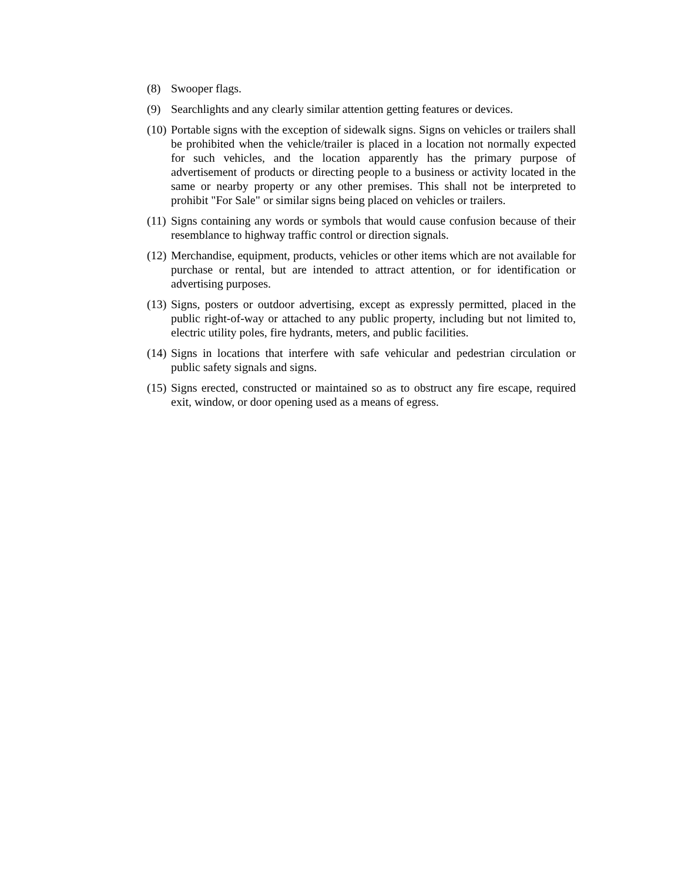(8) Swooper flags.
(9) Searchlights and any clearly similar attention getting features or devices.
(10) Portable signs with the exception of sidewalk signs. Signs on vehicles or trailers shall be prohibited when the vehicle/trailer is placed in a location not normally expected for such vehicles, and the location apparently has the primary purpose of advertisement of products or directing people to a business or activity located in the same or nearby property or any other premises. This shall not be interpreted to prohibit "For Sale" or similar signs being placed on vehicles or trailers.
(11) Signs containing any words or symbols that would cause confusion because of their resemblance to highway traffic control or direction signals.
(12) Merchandise, equipment, products, vehicles or other items which are not available for purchase or rental, but are intended to attract attention, or for identification or advertising purposes.
(13) Signs, posters or outdoor advertising, except as expressly permitted, placed in the public right-of-way or attached to any public property, including but not limited to, electric utility poles, fire hydrants, meters, and public facilities.
(14) Signs in locations that interfere with safe vehicular and pedestrian circulation or public safety signals and signs.
(15) Signs erected, constructed or maintained so as to obstruct any fire escape, required exit, window, or door opening used as a means of egress.